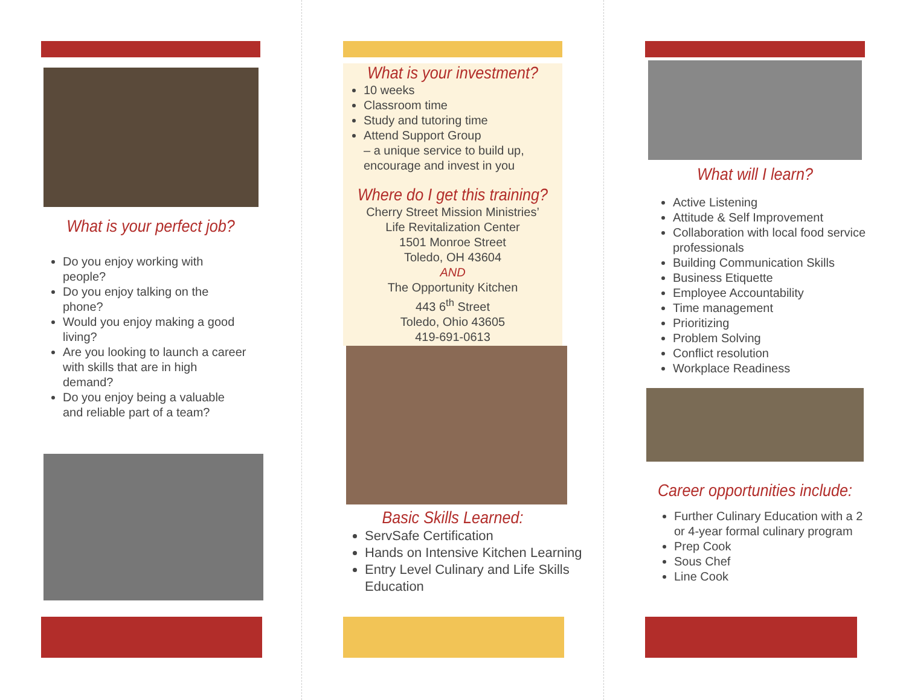What is your perfect job?
Do you enjoy working with people?
Do you enjoy talking on the phone?
Would you enjoy making a good living?
Are you looking to launch a career with skills that are in high demand?
Do you enjoy being a valuable and reliable part of a team?
What is your investment?
10 weeks
Classroom time
Study and tutoring time
Attend Support Group
– a unique service to build up, encourage and invest in you
Where do I get this training?
Cherry Street Mission Ministries’
Life Revitalization Center
1501 Monroe Street
Toledo, OH 43604
AND
The Opportunity Kitchen
443 6<sup>th</sup> Street
Toledo, Ohio 43605
419-691-0613
Basic Skills Learned:
ServSafe Certification
Hands on Intensive Kitchen Learning
Entry Level Culinary and Life Skills Education
What will I learn?
Active Listening
Attitude & Self Improvement
Collaboration with local food service professionals
Building Communication Skills
Business Etiquette
Employee Accountability
Time management
Prioritizing
Problem Solving
Conflict resolution
Workplace Readiness
Career opportunities include:
Further Culinary Education with a 2 or 4-year formal culinary program
Prep Cook
Sous Chef
Line Cook